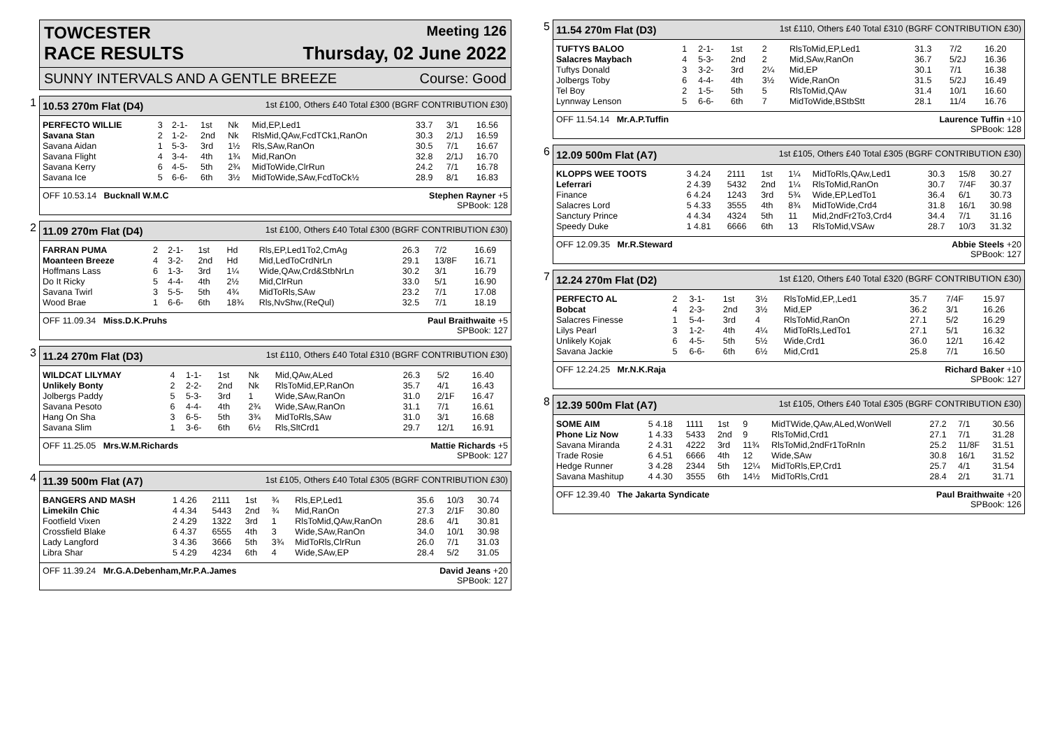TOWCESTER Meeting 126
RACE RESULTS Thursday, 02 June 2022
SUNNY INTERVALS AND A GENTLE BREEZE Course: Good
1
10.53 270m Flat (D4) 1st £100, Others £40 Total £300 (BGRF CONTRIBUTION £30)
| PERFECTO WILLIE | 3 | 2-1- | 1st | Nk | Mid,EP,Led1 | 33.7 | 3/1 | 16.56 |
| Savana Stan | 2 | 1-2- | 2nd | Nk | RlsMid,QAw,FcdTCk1,RanOn | 30.3 | 2/1J | 16.59 |
| Savana Aidan | 1 | 5-3- | 3rd | 1½ | Rls,SAw,RanOn | 30.5 | 7/1 | 16.67 |
| Savana Flight | 4 | 3-4- | 4th | 1¾ | Mid,RanOn | 32.8 | 2/1J | 16.70 |
| Savana Kerry | 6 | 4-5- | 5th | 2¾ | MidToWide,ClrRun | 24.2 | 7/1 | 16.78 |
| Savana Ice | 5 | 6-6- | 6th | 3½ | MidToWide,SAw,FcdToCk½ | 28.9 | 8/1 | 16.83 |
OFF 10.53.14 Bucknall W.M.C Stephen Rayner +5
SPBook: 128
2
11.09 270m Flat (D4) 1st £100, Others £40 Total £300 (BGRF CONTRIBUTION £30)
| FARRAN PUMA | 2 | 2-1- | 1st | Hd | Rls,EP,Led1To2,CmAg | 26.3 | 7/2 | 16.69 |
| Moanteen Breeze | 4 | 3-2- | 2nd | Hd | Mid,LedToCrdNrLn | 29.1 | 13/8F | 16.71 |
| Hoffmans Lass | 6 | 1-3- | 3rd | 1¼ | Wide,QAw,Crd&StbNrLn | 30.2 | 3/1 | 16.79 |
| Do It Ricky | 5 | 4-4- | 4th | 2½ | Mid,ClrRun | 33.0 | 5/1 | 16.90 |
| Savana Twirl | 3 | 5-5- | 5th | 4¾ | MidToRls,SAw | 23.2 | 7/1 | 17.08 |
| Wood Brae | 1 | 6-6- | 6th | 18¾ | Rls,NvShw,(ReQul) | 32.5 | 7/1 | 18.19 |
OFF 11.09.34 Miss.D.K.Pruhs Paul Braithwaite +5
SPBook: 127
3
11.24 270m Flat (D3) 1st £110, Others £40 Total £310 (BGRF CONTRIBUTION £30)
| WILDCAT LILYMAY | 4 | 1-1- | 1st | Nk | Mid,QAw,ALed | 26.3 | 5/2 | 16.40 |
| Unlikely Bonty | 2 | 2-2- | 2nd | Nk | RlsToMid,EP,RanOn | 35.7 | 4/1 | 16.43 |
| Jolbergs Paddy | 5 | 5-3- | 3rd | 1 | Wide,SAw,RanOn | 31.0 | 2/1F | 16.47 |
| Savana Pesoto | 6 | 4-4- | 4th | 2¾ | Wide,SAw,RanOn | 31.1 | 7/1 | 16.61 |
| Hang On Sha | 3 | 6-5- | 5th | 3¾ | MidToRls,SAw | 31.0 | 3/1 | 16.68 |
| Savana Slim | 1 | 3-6- | 6th | 6½ | Rls,SltCrd1 | 29.7 | 12/1 | 16.91 |
OFF 11.25.05 Mrs.W.M.Richards Mattie Richards +5
SPBook: 127
4
11.39 500m Flat (A7) 1st £105, Others £40 Total £305 (BGRF CONTRIBUTION £30)
| BANGERS AND MASH | 1 4.26 | 2111 | 1st | ¾ | Rls,EP,Led1 | 35.6 | 10/3 | 30.74 |
| Limekiln Chic | 4 4.34 | 5443 | 2nd | ¾ | Mid,RanOn | 27.3 | 2/1F | 30.80 |
| Footfield Vixen | 2 4.29 | 1322 | 3rd | 1 | RlsToMid,QAw,RanOn | 28.6 | 4/1 | 30.81 |
| Crossfield Blake | 6 4.37 | 6555 | 4th | 3 | Wide,SAw,RanOn | 34.0 | 10/1 | 30.98 |
| Lady Langford | 3 4.36 | 3666 | 5th | 3¾ | MidToRls,ClrRun | 26.0 | 7/1 | 31.03 |
| Libra Shar | 5 4.29 | 4234 | 6th | 4 | Wide,SAw,EP | 28.4 | 5/2 | 31.05 |
OFF 11.39.24 Mr.G.A.Debenham,Mr.P.A.James David Jeans +20
SPBook: 127
5
11.54 270m Flat (D3) 1st £110, Others £40 Total £310 (BGRF CONTRIBUTION £30)
| TUFTYS BALOO | 1 | 2-1- | 1st | 2 | RlsToMid,EP,Led1 | 31.3 | 7/2 | 16.20 |
| Salacres Maybach | 4 | 5-3- | 2nd | 2 | Mid,SAw,RanOn | 36.7 | 5/2J | 16.36 |
| Tuftys Donald | 3 | 3-2- | 3rd | 2¼ | Mid,EP | 30.1 | 7/1 | 16.38 |
| Jolbergs Toby | 6 | 4-4- | 4th | 3½ | Wide,RanOn | 31.5 | 5/2J | 16.49 |
| Tel Boy | 2 | 1-5- | 5th | 5 | RlsToMid,QAw | 31.4 | 10/1 | 16.60 |
| Lynnway Lenson | 5 | 6-6- | 6th | 7 | MidToWide,BStbStt | 28.1 | 11/4 | 16.76 |
OFF 11.54.14 Mr.A.P.Tuffin Laurence Tuffin +10
SPBook: 128
6
12.09 500m Flat (A7) 1st £105, Others £40 Total £305 (BGRF CONTRIBUTION £30)
| KLOPPS WEE TOOTS | 3 4.24 | 2111 | 1st | 1¼ | MidToRls,QAw,Led1 | 30.3 | 15/8 | 30.27 |
| Leferrari | 2 4.39 | 5432 | 2nd | 1¼ | RlsToMid,RanOn | 30.7 | 7/4F | 30.37 |
| Finance | 6 4.24 | 1243 | 3rd | 5¾ | Wide,EP,LedTo1 | 36.4 | 6/1 | 30.73 |
| Salacres Lord | 5 4.33 | 3555 | 4th | 8¾ | MidToWide,Crd4 | 31.8 | 16/1 | 30.98 |
| Sanctury Prince | 4 4.34 | 4324 | 5th | 11 | Mid,2ndFr2To3,Crd4 | 34.4 | 7/1 | 31.16 |
| Speedy Duke | 1 4.81 | 6666 | 6th | 13 | RlsToMid,VSAw | 28.7 | 10/3 | 31.32 |
OFF 12.09.35 Mr.R.Steward Abbie Steels +20
SPBook: 127
7
12.24 270m Flat (D2) 1st £120, Others £40 Total £320 (BGRF CONTRIBUTION £30)
| PERFECTO AL | 2 | 3-1- | 1st | 3½ | RlsToMid,EP,,Led1 | 35.7 | 7/4F | 15.97 |
| Bobcat | 4 | 2-3- | 2nd | 3½ | Mid,EP | 36.2 | 3/1 | 16.26 |
| Salacres Finesse | 1 | 5-4- | 3rd | 4 | RlsToMid,RanOn | 27.1 | 5/2 | 16.29 |
| Lilys Pearl | 3 | 1-2- | 4th | 4¼ | MidToRls,LedTo1 | 27.1 | 5/1 | 16.32 |
| Unlikely Kojak | 6 | 4-5- | 5th | 5½ | Wide,Crd1 | 36.0 | 12/1 | 16.42 |
| Savana Jackie | 5 | 6-6- | 6th | 6½ | Mid,Crd1 | 25.8 | 7/1 | 16.50 |
OFF 12.24.25 Mr.N.K.Raja Richard Baker +10
SPBook: 127
8
12.39 500m Flat (A7) 1st £105, Others £40 Total £305 (BGRF CONTRIBUTION £30)
| SOME AIM | 5 4.18 | 1111 | 1st | 9 | MidTWide,QAw,ALed,WonWell | 27.2 | 7/1 | 30.56 |
| Phone Liz Now | 1 4.33 | 5433 | 2nd | 9 | RlsToMid,Crd1 | 27.1 | 7/1 | 31.28 |
| Savana Miranda | 2 4.31 | 4222 | 3rd | 11¾ | RlsToMid,2ndFr1ToRnIn | 25.2 | 11/8F | 31.51 |
| Trade Rosie | 6 4.51 | 6666 | 4th | 12 | Wide,SAw | 30.8 | 16/1 | 31.52 |
| Hedge Runner | 3 4.28 | 2344 | 5th | 12¼ | MidToRls,EP,Crd1 | 25.7 | 4/1 | 31.54 |
| Savana Mashitup | 4 4.30 | 3555 | 6th | 14½ | MidToRls,Crd1 | 28.4 | 2/1 | 31.71 |
OFF 12.39.40 The Jakarta Syndicate Paul Braithwaite +20
SPBook: 126